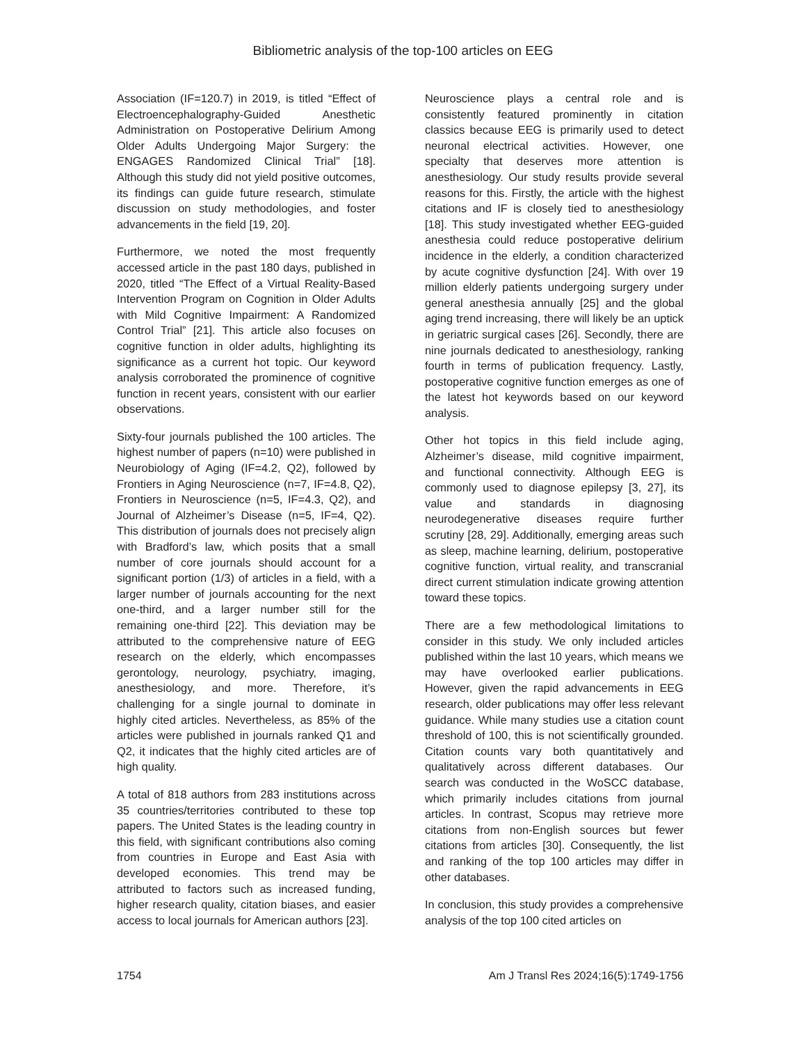Bibliometric analysis of the top-100 articles on EEG
Association (IF=120.7) in 2019, is titled “Effect of Electroencephalography-Guided Anesthetic Administration on Postoperative Delirium Among Older Adults Undergoing Major Surgery: the ENGAGES Randomized Clinical Trial” [18]. Although this study did not yield positive outcomes, its findings can guide future research, stimulate discussion on study methodologies, and foster advancements in the field [19, 20].
Furthermore, we noted the most frequently accessed article in the past 180 days, published in 2020, titled “The Effect of a Virtual Reality-Based Intervention Program on Cognition in Older Adults with Mild Cognitive Impairment: A Randomized Control Trial” [21]. This article also focuses on cognitive function in older adults, highlighting its significance as a current hot topic. Our keyword analysis corroborated the prominence of cognitive function in recent years, consistent with our earlier observations.
Sixty-four journals published the 100 articles. The highest number of papers (n=10) were published in Neurobiology of Aging (IF=4.2, Q2), followed by Frontiers in Aging Neuroscience (n=7, IF=4.8, Q2), Frontiers in Neuroscience (n=5, IF=4.3, Q2), and Journal of Alzheimer’s Disease (n=5, IF=4, Q2). This distribution of journals does not precisely align with Bradford’s law, which posits that a small number of core journals should account for a significant portion (1/3) of articles in a field, with a larger number of journals accounting for the next one-third, and a larger number still for the remaining one-third [22]. This deviation may be attributed to the comprehensive nature of EEG research on the elderly, which encompasses gerontology, neurology, psychiatry, imaging, anesthesiology, and more. Therefore, it’s challenging for a single journal to dominate in highly cited articles. Nevertheless, as 85% of the articles were published in journals ranked Q1 and Q2, it indicates that the highly cited articles are of high quality.
A total of 818 authors from 283 institutions across 35 countries/territories contributed to these top papers. The United States is the leading country in this field, with significant contributions also coming from countries in Europe and East Asia with developed economies. This trend may be attributed to factors such as increased funding, higher research quality, citation biases, and easier access to local journals for American authors [23].
Neuroscience plays a central role and is consistently featured prominently in citation classics because EEG is primarily used to detect neuronal electrical activities. However, one specialty that deserves more attention is anesthesiology. Our study results provide several reasons for this. Firstly, the article with the highest citations and IF is closely tied to anesthesiology [18]. This study investigated whether EEG-guided anesthesia could reduce postoperative delirium incidence in the elderly, a condition characterized by acute cognitive dysfunction [24]. With over 19 million elderly patients undergoing surgery under general anesthesia annually [25] and the global aging trend increasing, there will likely be an uptick in geriatric surgical cases [26]. Secondly, there are nine journals dedicated to anesthesiology, ranking fourth in terms of publication frequency. Lastly, postoperative cognitive function emerges as one of the latest hot keywords based on our keyword analysis.
Other hot topics in this field include aging, Alzheimer’s disease, mild cognitive impairment, and functional connectivity. Although EEG is commonly used to diagnose epilepsy [3, 27], its value and standards in diagnosing neurodegenerative diseases require further scrutiny [28, 29]. Additionally, emerging areas such as sleep, machine learning, delirium, postoperative cognitive function, virtual reality, and transcranial direct current stimulation indicate growing attention toward these topics.
There are a few methodological limitations to consider in this study. We only included articles published within the last 10 years, which means we may have overlooked earlier publications. However, given the rapid advancements in EEG research, older publications may offer less relevant guidance. While many studies use a citation count threshold of 100, this is not scientifically grounded. Citation counts vary both quantitatively and qualitatively across different databases. Our search was conducted in the WoSCC database, which primarily includes citations from journal articles. In contrast, Scopus may retrieve more citations from non-English sources but fewer citations from articles [30]. Consequently, the list and ranking of the top 100 articles may differ in other databases.
In conclusion, this study provides a comprehensive analysis of the top 100 cited articles on
1754 Am J Transl Res 2024;16(5):1749-1756